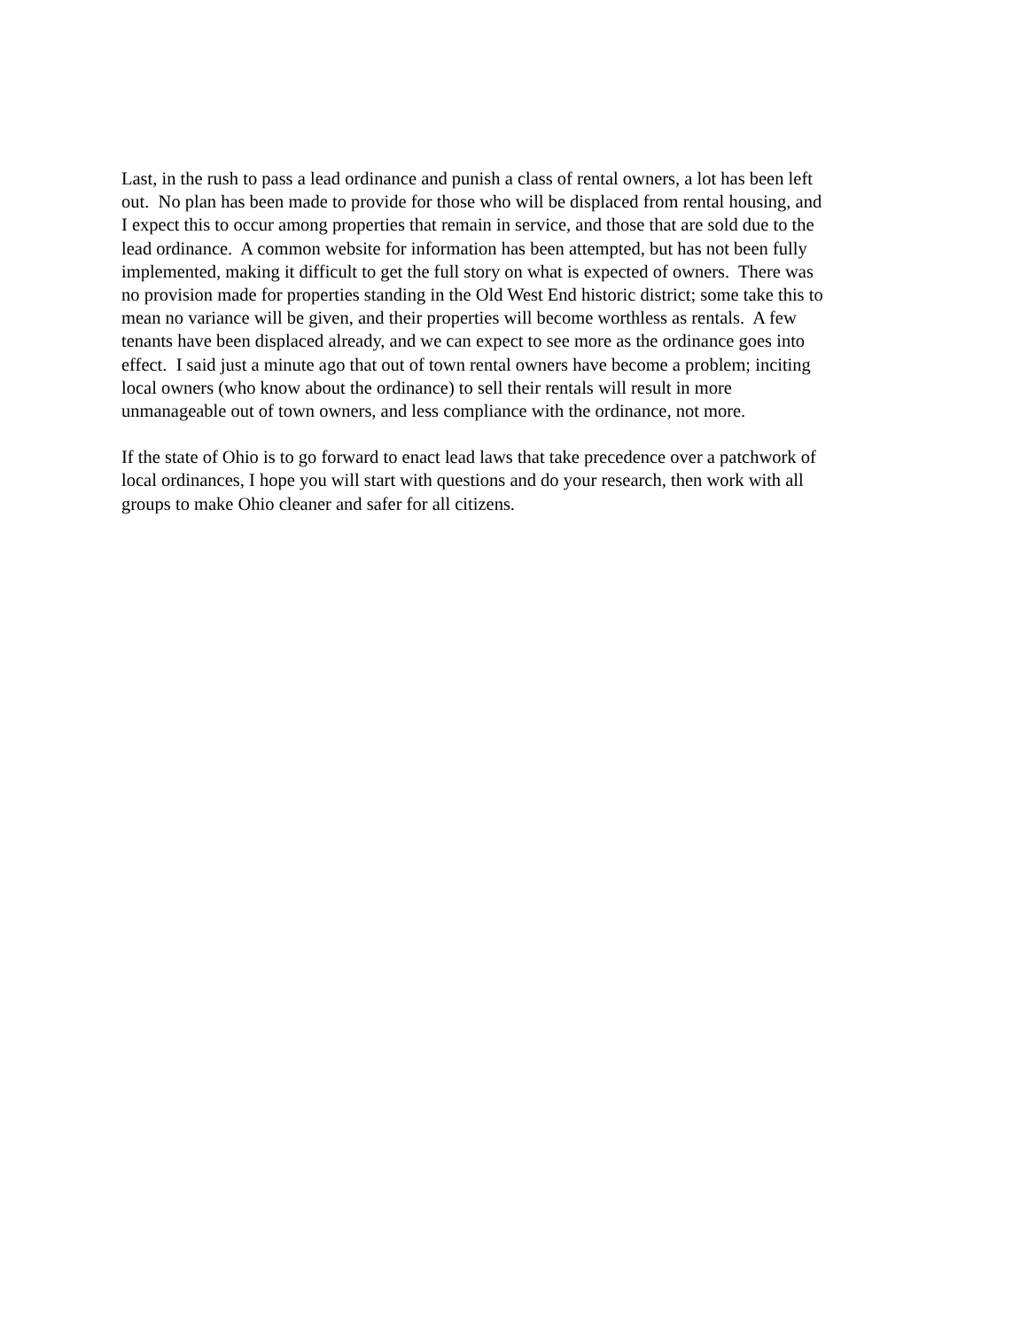Last, in the rush to pass a lead ordinance and punish a class of rental owners, a lot has been left
out. No plan has been made to provide for those who will be displaced from rental housing, and
I expect this to occur among properties that remain in service, and those that are sold due to the
lead ordinance. A common website for information has been attempted, but has not been fully
implemented, making it difficult to get the full story on what is expected of owners. There was
no provision made for properties standing in the Old West End historic district; some take this to
mean no variance will be given, and their properties will become worthless as rentals. A few
tenants have been displaced already, and we can expect to see more as the ordinance goes into
effect. I said just a minute ago that out of town rental owners have become a problem; inciting
local owners (who know about the ordinance) to sell their rentals will result in more
unmanageable out of town owners, and less compliance with the ordinance, not more.
If the state of Ohio is to go forward to enact lead laws that take precedence over a patchwork of
local ordinances, I hope you will start with questions and do your research, then work with all
groups to make Ohio cleaner and safer for all citizens.